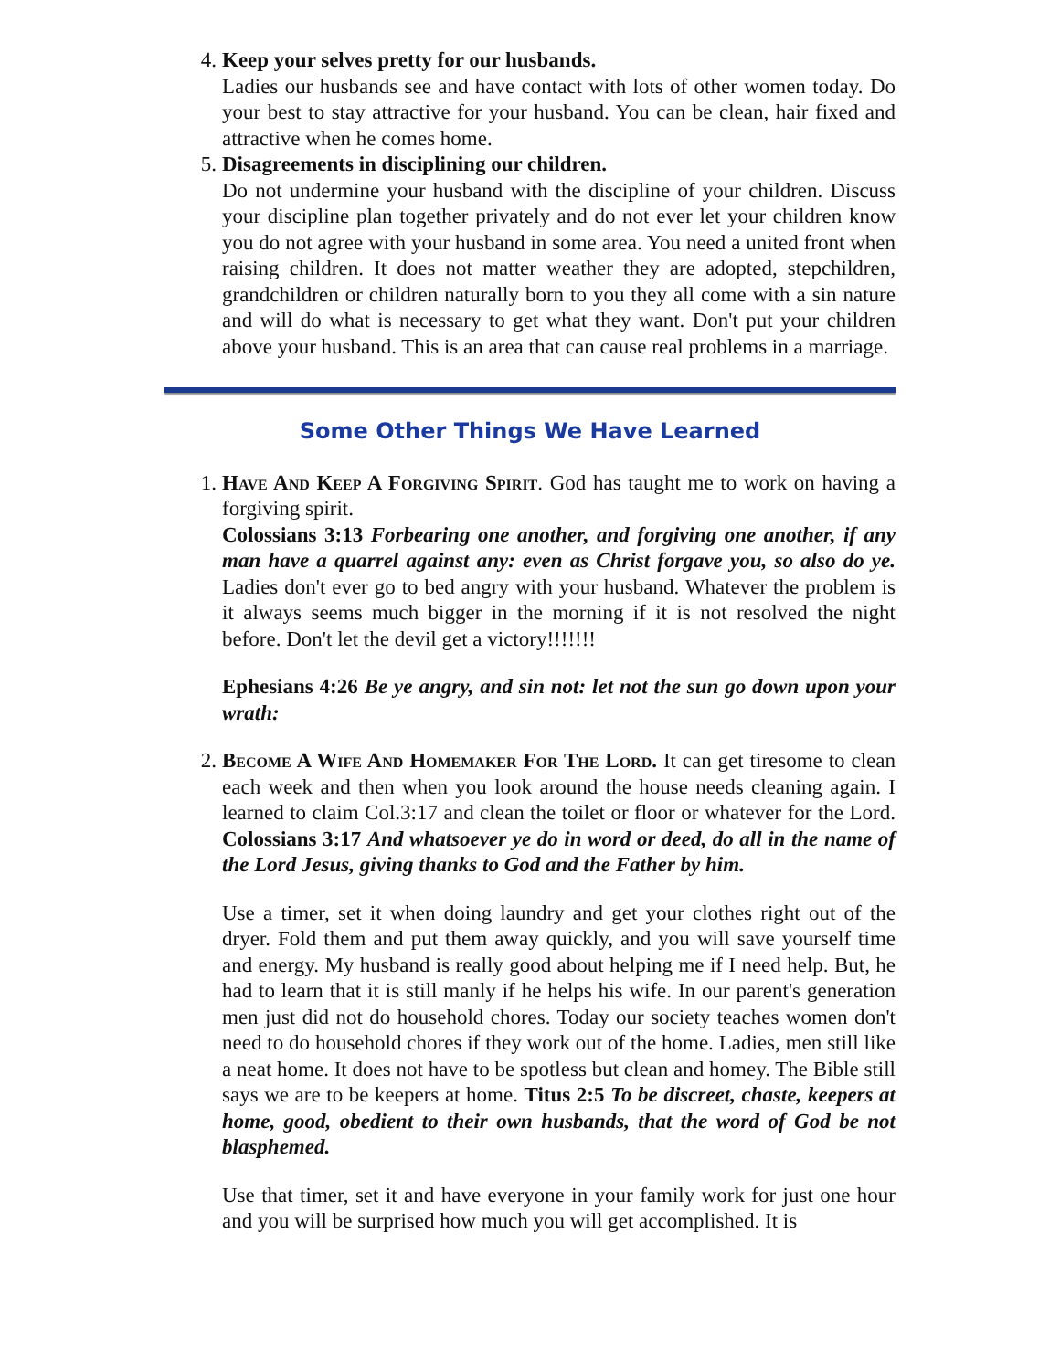4. Keep your selves pretty for our husbands.
Ladies our husbands see and have contact with lots of other women today. Do your best to stay attractive for your husband. You can be clean, hair fixed and attractive when he comes home.
5. Disagreements in disciplining our children.
Do not undermine your husband with the discipline of your children. Discuss your discipline plan together privately and do not ever let your children know you do not agree with your husband in some area. You need a united front when raising children. It does not matter weather they are adopted, stepchildren, grandchildren or children naturally born to you they all come with a sin nature and will do what is necessary to get what they want. Don't put your children above your husband. This is an area that can cause real problems in a marriage.
Some Other Things We Have Learned
1. Have And Keep A Forgiving Spirit. God has taught me to work on having a forgiving spirit.
Colossians 3:13 Forbearing one another, and forgiving one another, if any man have a quarrel against any: even as Christ forgave you, so also do ye. Ladies don't ever go to bed angry with your husband. Whatever the problem is it always seems much bigger in the morning if it is not resolved the night before. Don't let the devil get a victory!!!!!!!
Ephesians 4:26 Be ye angry, and sin not: let not the sun go down upon your wrath:
2. Become A Wife And Homemaker For The Lord. It can get tiresome to clean each week and then when you look around the house needs cleaning again. I learned to claim Col.3:17 and clean the toilet or floor or whatever for the Lord. Colossians 3:17 And whatsoever ye do in word or deed, do all in the name of the Lord Jesus, giving thanks to God and the Father by him.
Use a timer, set it when doing laundry and get your clothes right out of the dryer. Fold them and put them away quickly, and you will save yourself time and energy. My husband is really good about helping me if I need help. But, he had to learn that it is still manly if he helps his wife. In our parent's generation men just did not do household chores. Today our society teaches women don't need to do household chores if they work out of the home. Ladies, men still like a neat home. It does not have to be spotless but clean and homey. The Bible still says we are to be keepers at home. Titus 2:5 To be discreet, chaste, keepers at home, good, obedient to their own husbands, that the word of God be not blasphemed.
Use that timer, set it and have everyone in your family work for just one hour and you will be surprised how much you will get accomplished. It is